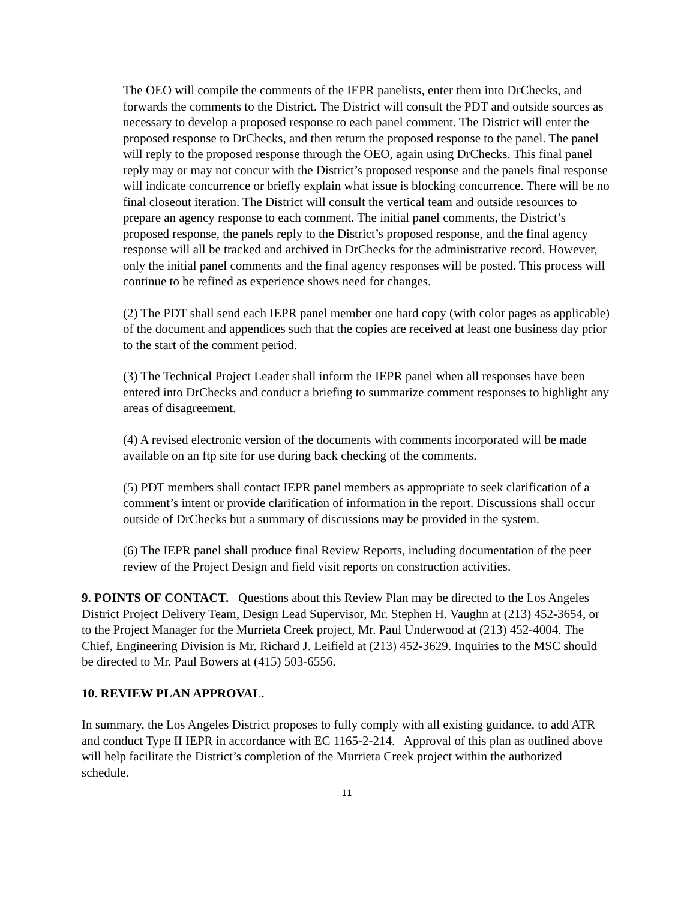The OEO will compile the comments of the IEPR panelists, enter them into DrChecks, and forwards the comments to the District. The District will consult the PDT and outside sources as necessary to develop a proposed response to each panel comment. The District will enter the proposed response to DrChecks, and then return the proposed response to the panel. The panel will reply to the proposed response through the OEO, again using DrChecks. This final panel reply may or may not concur with the District’s proposed response and the panels final response will indicate concurrence or briefly explain what issue is blocking concurrence. There will be no final closeout iteration. The District will consult the vertical team and outside resources to prepare an agency response to each comment. The initial panel comments, the District’s proposed response, the panels reply to the District’s proposed response, and the final agency response will all be tracked and archived in DrChecks for the administrative record. However, only the initial panel comments and the final agency responses will be posted. This process will continue to be refined as experience shows need for changes.
(2) The PDT shall send each IEPR panel member one hard copy (with color pages as applicable) of the document and appendices such that the copies are received at least one business day prior to the start of the comment period.
(3) The Technical Project Leader shall inform the IEPR panel when all responses have been entered into DrChecks and conduct a briefing to summarize comment responses to highlight any areas of disagreement.
(4) A revised electronic version of the documents with comments incorporated will be made available on an ftp site for use during back checking of the comments.
(5) PDT members shall contact IEPR panel members as appropriate to seek clarification of a comment’s intent or provide clarification of information in the report. Discussions shall occur outside of DrChecks but a summary of discussions may be provided in the system.
(6) The IEPR panel shall produce final Review Reports, including documentation of the peer review of the Project Design and field visit reports on construction activities.
9. POINTS OF CONTACT. Questions about this Review Plan may be directed to the Los Angeles District Project Delivery Team, Design Lead Supervisor, Mr. Stephen H. Vaughn at (213) 452-3654, or to the Project Manager for the Murrieta Creek project, Mr. Paul Underwood at (213) 452-4004. The Chief, Engineering Division is Mr. Richard J. Leifield at (213) 452-3629. Inquiries to the MSC should be directed to Mr. Paul Bowers at (415) 503-6556.
10. REVIEW PLAN APPROVAL.
In summary, the Los Angeles District proposes to fully comply with all existing guidance, to add ATR and conduct Type II IEPR in accordance with EC 1165-2-214. Approval of this plan as outlined above will help facilitate the District’s completion of the Murrieta Creek project within the authorized schedule.
11